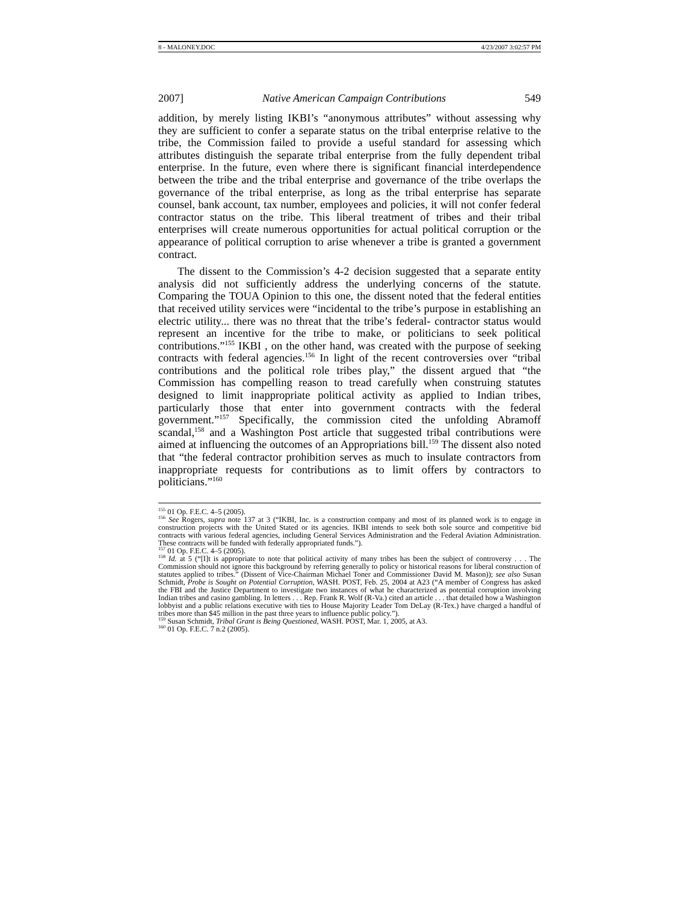8 - MALONEY.DOC 4/23/2007 3:02:57 PM
2007] Native American Campaign Contributions 549
addition, by merely listing IKBI’s “anonymous attributes” without assessing why they are sufficient to confer a separate status on the tribal enterprise relative to the tribe, the Commission failed to provide a useful standard for assessing which attributes distinguish the separate tribal enterprise from the fully dependent tribal enterprise. In the future, even where there is significant financial interdependence between the tribe and the tribal enterprise and governance of the tribe overlaps the governance of the tribal enterprise, as long as the tribal enterprise has separate counsel, bank account, tax number, employees and policies, it will not confer federal contractor status on the tribe. This liberal treatment of tribes and their tribal enterprises will create numerous opportunities for actual political corruption or the appearance of political corruption to arise whenever a tribe is granted a government contract.
The dissent to the Commission’s 4-2 decision suggested that a separate entity analysis did not sufficiently address the underlying concerns of the statute. Comparing the TOUA Opinion to this one, the dissent noted that the federal entities that received utility services were “incidental to the tribe’s purpose in establishing an electric utility... there was no threat that the tribe’s federal- contractor status would represent an incentive for the tribe to make, or politicians to seek political contributions.”<sup>155</sup> IKBI , on the other hand, was created with the purpose of seeking contracts with federal agencies.<sup>156</sup> In light of the recent controversies over “tribal contributions and the political role tribes play,” the dissent argued that “the Commission has compelling reason to tread carefully when construing statutes designed to limit inappropriate political activity as applied to Indian tribes, particularly those that enter into government contracts with the federal government.”<sup>157</sup> Specifically, the commission cited the unfolding Abramoff scandal,<sup>158</sup> and a Washington Post article that suggested tribal contributions were aimed at influencing the outcomes of an Appropriations bill.<sup>159</sup> The dissent also noted that “the federal contractor prohibition serves as much to insulate contractors from inappropriate requests for contributions as to limit offers by contractors to politicians.”<sup>160</sup>
<sup>155</sup> 01 Op. F.E.C. 4–5 (2005).
<sup>156</sup> See Rogers, supra note 137 at 3 (“IKBI, Inc. is a construction company and most of its planned work is to engage in construction projects with the United Stated or its agencies. IKBI intends to seek both sole source and competitive bid contracts with various federal agencies, including General Services Administration and the Federal Aviation Administration. These contracts will be funded with federally appropriated funds.”).
<sup>157</sup> 01 Op. F.E.C. 4–5 (2005).
<sup>158</sup> Id. at 5 (“[I]t is appropriate to note that political activity of many tribes has been the subject of controversy . . . The Commission should not ignore this background by referring generally to policy or historical reasons for liberal construction of statutes applied to tribes.” (Dissent of Vice-Chairman Michael Toner and Commissioner David M. Mason)); see also Susan Schmidt, Probe is Sought on Potential Corruption, WASH. POST, Feb. 25, 2004 at A23 (“A member of Congress has asked the FBI and the Justice Department to investigate two instances of what he characterized as potential corruption involving Indian tribes and casino gambling. In letters . . . Rep. Frank R. Wolf (R-Va.) cited an article . . . that detailed how a Washington lobbyist and a public relations executive with ties to House Majority Leader Tom DeLay (R-Tex.) have charged a handful of tribes more than $45 million in the past three years to influence public policy.”).
<sup>159</sup> Susan Schmidt, Tribal Grant is Being Questioned, WASH. POST, Mar. 1, 2005, at A3.
<sup>160</sup> 01 Op. F.E.C. 7 n.2 (2005).